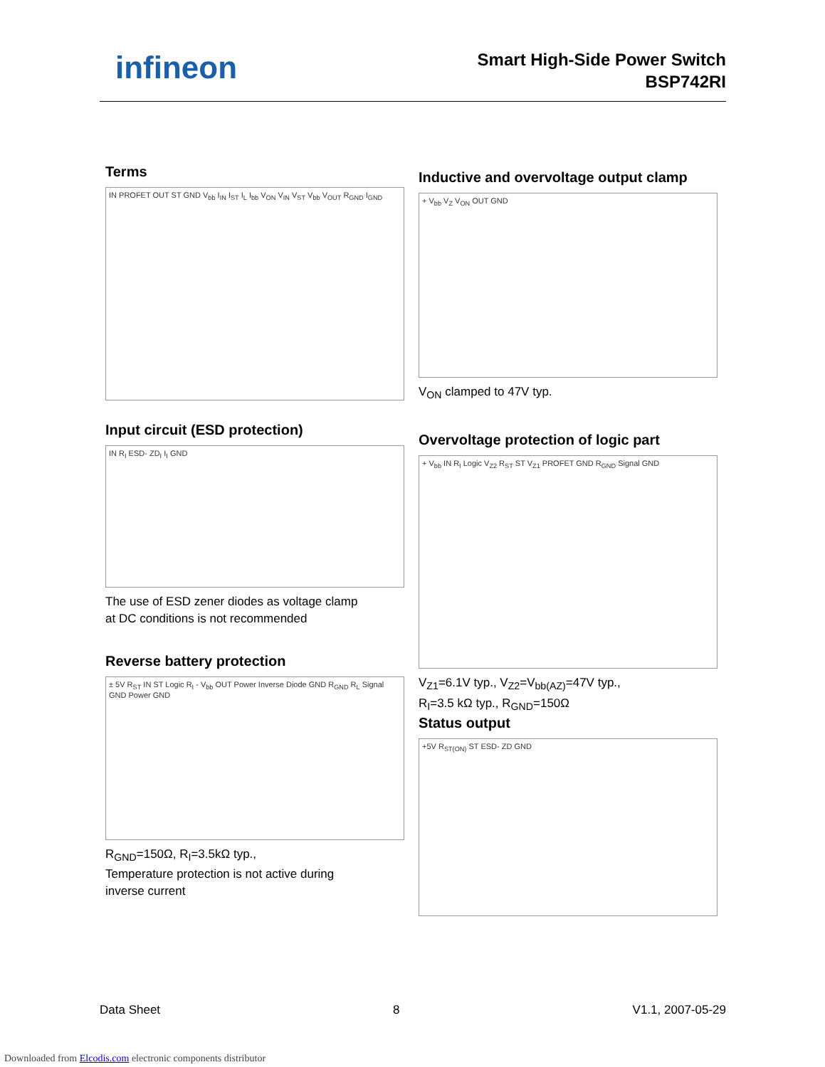infineon
Smart High-Side Power Switch
BSP742RI
Terms
IN PROFET OUT ST GND V<sub>bb</sub> I<sub>IN</sub> I<sub>ST</sub> I<sub>L</sub> I<sub>bb</sub> V<sub>ON</sub> V<sub>IN</sub> V<sub>ST</sub> V<sub>bb</sub> V<sub>OUT</sub> R<sub>GND</sub> I<sub>GND</sub>
Input circuit (ESD protection)
IN R<sub>I</sub> ESD- ZD<sub>I</sub> I<sub>I</sub> GND
The use of ESD zener diodes as voltage clamp
at DC conditions is not recommended
Reverse battery protection
± 5V R<sub>ST</sub> IN ST Logic R<sub>I</sub> - V<sub>bb</sub> OUT Power Inverse Diode GND R<sub>GND</sub> R<sub>L</sub> Signal GND Power GND
R<sub>GND</sub>=150Ω, R<sub>I</sub>=3.5kΩ typ.,
Temperature protection is not active during
inverse current
Inductive and overvoltage output clamp
+ V<sub>bb</sub> V<sub>Z</sub> V<sub>ON</sub> OUT GND
V<sub>ON</sub> clamped to 47V typ.
Overvoltage protection of logic part
+ V<sub>bb</sub> IN R<sub>I</sub> Logic V<sub>Z2</sub> R<sub>ST</sub> ST V<sub>Z1</sub> PROFET GND R<sub>GND</sub> Signal GND
V<sub>Z1</sub>=6.1V typ., V<sub>Z2</sub>=V<sub>bb(AZ)</sub>=47V typ.,
R<sub>I</sub>=3.5 kΩ typ., R<sub>GND</sub>=150Ω
Status output
+5V R<sub>ST(ON)</sub> ST ESD- ZD GND
Data Sheet 8 V1.1, 2007-05-29
Downloaded from Elcodis.com electronic components distributor